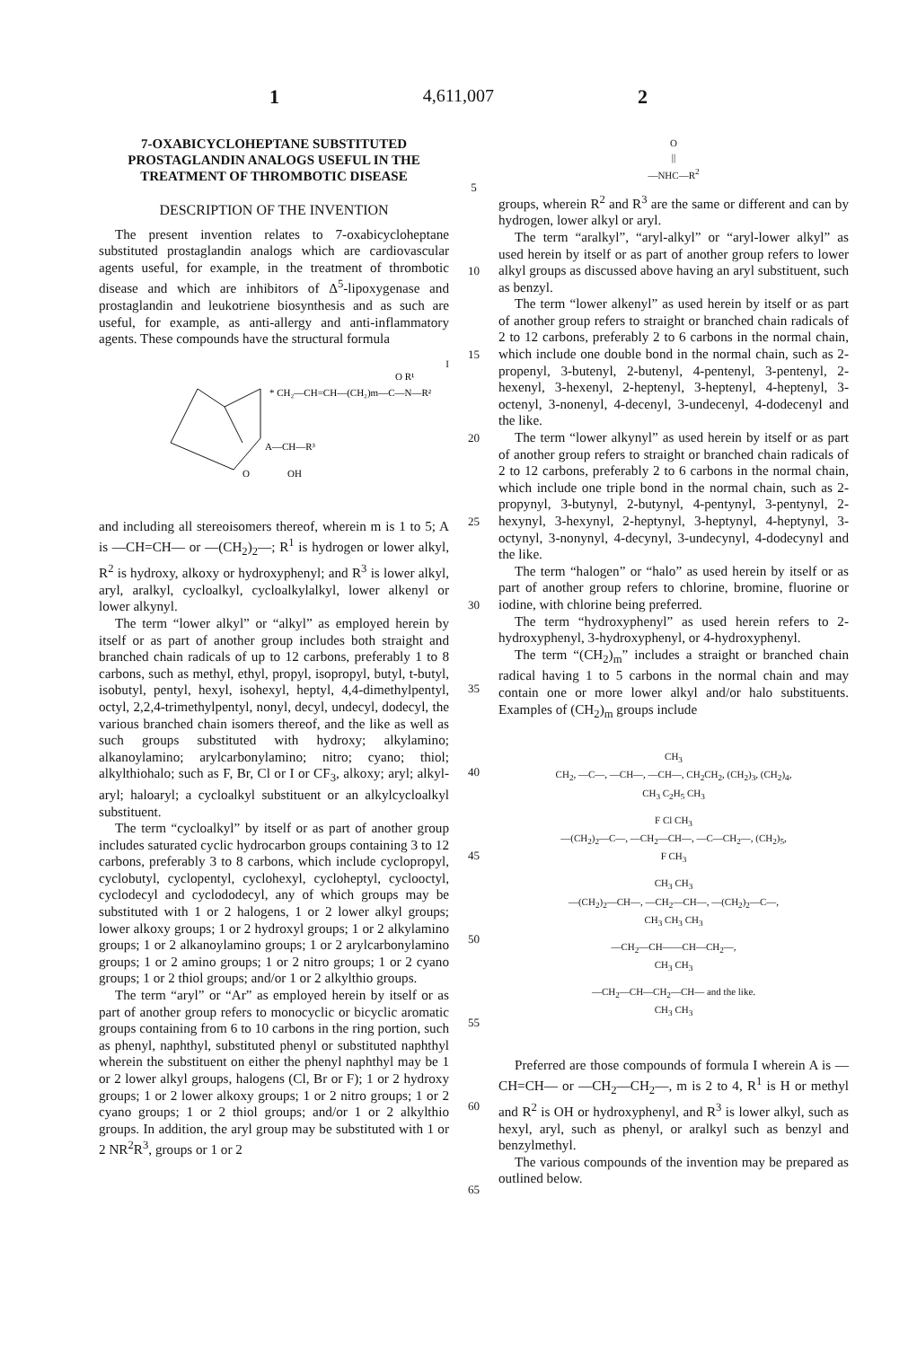4,611,007
1 2
7-OXABICYCLOHEPTANE SUBSTITUTED PROSTAGLANDIN ANALOGS USEFUL IN THE TREATMENT OF THROMBOTIC DISEASE
DESCRIPTION OF THE INVENTION
The present invention relates to 7-oxabicycloheptane substituted prostaglandin analogs which are cardiovascular agents useful, for example, in the treatment of thrombotic disease and which are inhibitors of Δ<sup>5</sup>-lipoxygenase and prostaglandin and leukotriene biosynthesis and as such are useful, for example, as anti-allergy and anti-inflammatory agents. These compounds have the structural formula
I
* CH₂—CH=CH—(CH₂)m—C—N—R²
O R¹
A—CH—R³
OH
O
and including all stereoisomers thereof, wherein m is 1 to 5; A is —CH=CH— or —(CH<sub>2</sub>)<sub>2</sub>—; R<sup>1</sup> is hydrogen or lower alkyl, R<sup>2</sup> is hydroxy, alkoxy or hydroxyphenyl; and R<sup>3</sup> is lower alkyl, aryl, aralkyl, cycloalkyl, cycloalkylalkyl, lower alkenyl or lower alkynyl.
The term “lower alkyl” or “alkyl” as employed herein by itself or as part of another group includes both straight and branched chain radicals of up to 12 carbons, preferably 1 to 8 carbons, such as methyl, ethyl, propyl, isopropyl, butyl, t-butyl, isobutyl, pentyl, hexyl, isohexyl, heptyl, 4,4-dimethylpentyl, octyl, 2,2,4-trimethylpentyl, nonyl, decyl, undecyl, dodecyl, the various branched chain isomers thereof, and the like as well as such groups substituted with hydroxy; alkylamino; alkanoylamino; arylcarbonylamino; nitro; cyano; thiol; alkylthiohalo; such as F, Br, Cl or I or CF<sub>3</sub>, alkoxy; aryl; alkyl-aryl; haloaryl; a cycloalkyl substituent or an alkylcycloalkyl substituent.
The term “cycloalkyl” by itself or as part of another group includes saturated cyclic hydrocarbon groups containing 3 to 12 carbons, preferably 3 to 8 carbons, which include cyclopropyl, cyclobutyl, cyclopentyl, cyclohexyl, cycloheptyl, cyclooctyl, cyclodecyl and cyclododecyl, any of which groups may be substituted with 1 or 2 halogens, 1 or 2 lower alkyl groups; lower alkoxy groups; 1 or 2 hydroxyl groups; 1 or 2 alkylamino groups; 1 or 2 alkanoylamino groups; 1 or 2 arylcarbonylamino groups; 1 or 2 amino groups; 1 or 2 nitro groups; 1 or 2 cyano groups; 1 or 2 thiol groups; and/or 1 or 2 alkylthio groups.
The term “aryl” or “Ar” as employed herein by itself or as part of another group refers to monocyclic or bicyclic aromatic groups containing from 6 to 10 carbons in the ring portion, such as phenyl, naphthyl, substituted phenyl or substituted naphthyl wherein the substituent on either the phenyl naphthyl may be 1 or 2 lower alkyl groups, halogens (Cl, Br or F); 1 or 2 hydroxy groups; 1 or 2 lower alkoxy groups; 1 or 2 nitro groups; 1 or 2 cyano groups; 1 or 2 thiol groups; and/or 1 or 2 alkylthio groups. In addition, the aryl group may be substituted with 1 or 2 NR<sup>2</sup>R<sup>3</sup>, groups or 1 or 2
5
10
15
20
25
30
35
40
45
50
55
60
65
O
||
—NHC—R<sup>2</sup>
groups, wherein R<sup>2</sup> and R<sup>3</sup> are the same or different and can by hydrogen, lower alkyl or aryl.
The term “aralkyl”, “aryl-alkyl” or “aryl-lower alkyl” as used herein by itself or as part of another group refers to lower alkyl groups as discussed above having an aryl substituent, such as benzyl.
The term “lower alkenyl” as used herein by itself or as part of another group refers to straight or branched chain radicals of 2 to 12 carbons, preferably 2 to 6 carbons in the normal chain, which include one double bond in the normal chain, such as 2-propenyl, 3-butenyl, 2-butenyl, 4-pentenyl, 3-pentenyl, 2-hexenyl, 3-hexenyl, 2-heptenyl, 3-heptenyl, 4-heptenyl, 3-octenyl, 3-nonenyl, 4-decenyl, 3-undecenyl, 4-dodecenyl and the like.
The term “lower alkynyl” as used herein by itself or as part of another group refers to straight or branched chain radicals of 2 to 12 carbons, preferably 2 to 6 carbons in the normal chain, which include one triple bond in the normal chain, such as 2-propynyl, 3-butynyl, 2-butynyl, 4-pentynyl, 3-pentynyl, 2-hexynyl, 3-hexynyl, 2-heptynyl, 3-heptynyl, 4-heptynyl, 3-octynyl, 3-nonynyl, 4-decynyl, 3-undecynyl, 4-dodecynyl and the like.
The term “halogen” or “halo” as used herein by itself or as part of another group refers to chlorine, bromine, fluorine or iodine, with chlorine being preferred.
The term “hydroxyphenyl” as used herein refers to 2-hydroxyphenyl, 3-hydroxyphenyl, or 4-hydroxyphenyl.
The term “(CH<sub>2</sub>)<sub>m</sub>” includes a straight or branched chain radical having 1 to 5 carbons in the normal chain and may contain one or more lower alkyl and/or halo substituents. Examples of (CH<sub>2</sub>)<sub>m</sub> groups include
CH<sub>3</sub>
CH<sub>2</sub>, —C—, —CH—, —CH—, CH<sub>2</sub>CH<sub>2</sub>, (CH<sub>2</sub>)<sub>3</sub>, (CH<sub>2</sub>)<sub>4</sub>,
CH<sub>3</sub> C<sub>2</sub>H<sub>5</sub> CH<sub>3</sub>
F Cl CH<sub>3</sub>
—(CH<sub>2</sub>)<sub>2</sub>—C—, —CH<sub>2</sub>—CH—, —C—CH<sub>2</sub>—, (CH<sub>2</sub>)<sub>5</sub>,
F CH<sub>3</sub>
CH<sub>3</sub> CH<sub>3</sub>
—(CH<sub>2</sub>)<sub>2</sub>—CH—, —CH<sub>2</sub>—CH—, —(CH<sub>2</sub>)<sub>2</sub>—C—,
CH<sub>3</sub> CH<sub>3</sub> CH<sub>3</sub>
—CH<sub>2</sub>—CH——CH—CH<sub>2</sub>—,
CH<sub>3</sub> CH<sub>3</sub>
—CH<sub>2</sub>—CH—CH<sub>2</sub>—CH— and the like.
CH<sub>3</sub> CH<sub>3</sub>
Preferred are those compounds of formula I wherein A is —CH=CH— or —CH<sub>2</sub>—CH<sub>2</sub>—, m is 2 to 4, R<sup>1</sup> is H or methyl and R<sup>2</sup> is OH or hydroxyphenyl, and R<sup>3</sup> is lower alkyl, such as hexyl, aryl, such as phenyl, or aralkyl such as benzyl and benzylmethyl.
The various compounds of the invention may be prepared as outlined below.